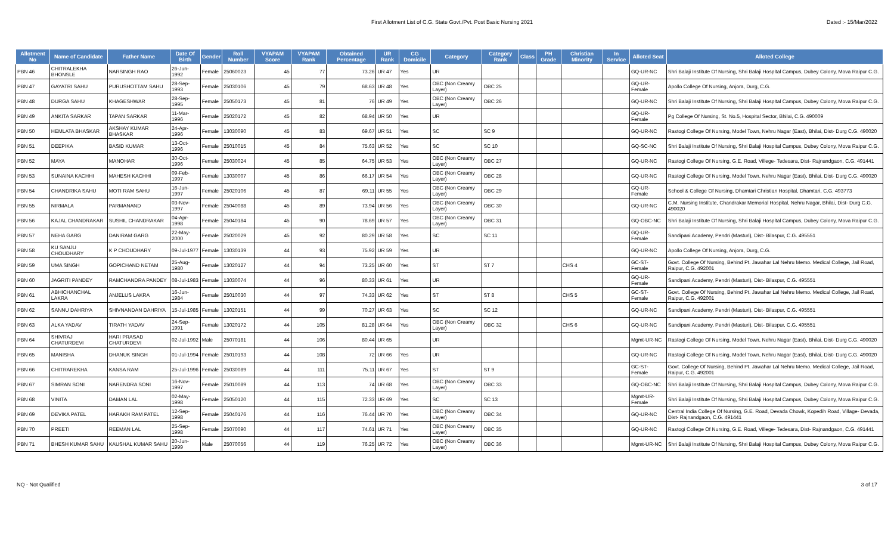First Allotment List of C.G. State Govt./Pvt. Post Basic Nursing 2021
Dated :- 15/Mar/2022
| Allotment No | Name of Candidate | Father Name | Date Of Birth | Gender | Roll Number | VYAPAM Score | VYAPAM Rank | Obtained Percentage | UR Rank | CG Domicile | Category | Category Rank | Class | PH Grade | Christian Minority | In Service | Alloted Seat | Alloted College |
| --- | --- | --- | --- | --- | --- | --- | --- | --- | --- | --- | --- | --- | --- | --- | --- | --- | --- | --- |
| PBN 46 | CHITRALEKHA BHONSLE | NARSINGH RAO | 26-Jun-1992 | Female | 25060023 | 45 | 77 | 73.26 | UR 47 | Yes | UR | | | | | | GQ-UR-NC | Shri Balaji Institute Of Nursing, Shri Balaji Hospital Campus, Dubey Colony, Mova Raipur C.G. |
| PBN 47 | GAYATRI SAHU | PURUSHOTTAM SAHU | 28-Sep-1993 | Female | 25030106 | 45 | 79 | 68.63 | UR 48 | Yes | OBC (Non Creamy Layer) | OBC 25 | | | | | GQ-UR-Female | Apollo College Of Nursing, Anjora, Durg, C.G. |
| PBN 48 | DURGA SAHU | KHAGESHWAR | 28-Sep-1995 | Female | 25050173 | 45 | 81 | 76 | UR 49 | Yes | OBC (Non Creamy Layer) | OBC 26 | | | | | GQ-UR-NC | Shri Balaji Institute Of Nursing, Shri Balaji Hospital Campus, Dubey Colony, Mova Raipur C.G. |
| PBN 49 | ANKITA SARKAR | TAPAN SARKAR | 11-Mar-1996 | Female | 25020172 | 45 | 82 | 68.94 | UR 50 | Yes | UR | | | | | | GQ-UR-Female | Pg College Of Nursing, St. No.5, Hospital Sector, Bhilai, C.G. 490009 |
| PBN 50 | HEMLATA BHASKAR | AKSHAY KUMAR BHASKAR | 24-Apr-1996 | Female | 13030090 | 45 | 83 | 69.67 | UR 51 | Yes | SC | SC 9 | | | | | GQ-UR-NC | Rastogi College Of Nursing, Model Town, Nehru Nagar (East), Bhilai, Dist- Durg C.G. 490020 |
| PBN 51 | DEEPIKA | BASID KUMAR | 13-Oct-1996 | Female | 25010015 | 45 | 84 | 75.63 | UR 52 | Yes | SC | SC 10 | | | | | GQ-SC-NC | Shri Balaji Institute Of Nursing, Shri Balaji Hospital Campus, Dubey Colony, Mova Raipur C.G. |
| PBN 52 | MAYA | MANOHAR | 30-Oct-1996 | Female | 25030024 | 45 | 85 | 64.75 | UR 53 | Yes | OBC (Non Creamy Layer) | OBC 27 | | | | | GQ-UR-NC | Rastogi College Of Nursing, G.E. Road, Villege- Tedesara, Dist- Rajnandgaon, C.G. 491441 |
| PBN 53 | SUNAINA KACHHI | MAHESH KACHHI | 09-Feb-1997 | Female | 13030007 | 45 | 86 | 66.17 | UR 54 | Yes | OBC (Non Creamy Layer) | OBC 28 | | | | | GQ-UR-NC | Rastogi College Of Nursing, Model Town, Nehru Nagar (East), Bhilai, Dist- Durg C.G. 490020 |
| PBN 54 | CHANDRIKA SAHU | MOTI RAM SAHU | 16-Jun-1997 | Female | 25020106 | 45 | 87 | 69.11 | UR 55 | Yes | OBC (Non Creamy Layer) | OBC 29 | | | | | GQ-UR-Female | School & College Of Nursing, Dhamtari Christian Hospital, Dhamtari, C.G. 493773 |
| PBN 55 | NIRMALA | PARMANAND | 03-Nov-1997 | Female | 25040088 | 45 | 89 | 73.94 | UR 56 | Yes | OBC (Non Creamy Layer) | OBC 30 | | | | | GQ-UR-NC | C.M. Nursing Institute, Chandrakar Memorial Hospital, Nehru Nagar, Bhilai, Dist- Durg C.G. 490020 |
| PBN 56 | KAJAL CHANDRAKAR | SUSHIL CHANDRAKAR | 04-Apr-1998 | Female | 25040184 | 45 | 90 | 78.69 | UR 57 | Yes | OBC (Non Creamy Layer) | OBC 31 | | | | | GQ-OBC-NC | Shri Balaji Institute Of Nursing, Shri Balaji Hospital Campus, Dubey Colony, Mova Raipur C.G. |
| PBN 57 | NEHA GARG | DANIRAM GARG | 22-May-2000 | Female | 25020029 | 45 | 92 | 80.29 | UR 58 | Yes | SC | SC 11 | | | | | GQ-UR-Female | Sandipani Academy, Pendri (Masturi), Dist- Bilaspur, C.G. 495551 |
| PBN 58 | KU SANJU CHOUDHARY | K P CHOUDHARY | 09-Jul-1977 | Female | 13030139 | 44 | 93 | 75.92 | UR 59 | Yes | UR | | | | | | GQ-UR-NC | Apollo College Of Nursing, Anjora, Durg, C.G. |
| PBN 59 | UMA SINGH | GOPICHAND NETAM | 25-Aug-1980 | Female | 13020127 | 44 | 94 | 73.25 | UR 60 | Yes | ST | ST 7 | | | CHS 4 | | GC-ST-Female | Govt. College Of Nursing, Behind Pt. Jawahar Lal Nehru Memo. Medical College, Jail Road, Raipur, C.G. 492001 |
| PBN 60 | JAGRITI PANDEY | RAMCHANDRA PANDEY | 08-Jul-1983 | Female | 13030074 | 44 | 96 | 80.33 | UR 61 | Yes | UR | | | | | | GQ-UR-Female | Sandipani Academy, Pendri (Masturi), Dist- Bilaspur, C.G. 495551 |
| PBN 61 | ABHICHANCHAL LAKRA | ANJELUS LAKRA | 16-Jun-1984 | Female | 25010030 | 44 | 97 | 74.33 | UR 62 | Yes | ST | ST 8 | | | CHS 5 | | GC-ST-Female | Govt. College Of Nursing, Behind Pt. Jawahar Lal Nehru Memo. Medical College, Jail Road, Raipur, C.G. 492001 |
| PBN 62 | SANNU DAHRIYA | SHIVNANDAN DAHRIYA | 15-Jul-1985 | Female | 13020151 | 44 | 99 | 70.27 | UR 63 | Yes | SC | SC 12 | | | | | GQ-UR-NC | Sandipani Academy, Pendri (Masturi), Dist- Bilaspur, C.G. 495551 |
| PBN 63 | ALKA YADAV | TIRATH YADAV | 24-Sep-1991 | Female | 13020172 | 44 | 105 | 81.28 | UR 64 | Yes | OBC (Non Creamy Layer) | OBC 32 | | | CHS 6 | | GQ-UR-NC | Sandipani Academy, Pendri (Masturi), Dist- Bilaspur, C.G. 495551 |
| PBN 64 | SHIVRAJ CHATURDEVI | HARI PRASAD CHATURDEVI | 02-Jul-1992 | Male | 25070181 | 44 | 106 | 80.44 | UR 65 | | UR | | | | | | Mgmt-UR-NC | Rastogi College Of Nursing, Model Town, Nehru Nagar (East), Bhilai, Dist- Durg C.G. 490020 |
| PBN 65 | MANISHA | DHANUK SINGH | 01-Jul-1994 | Female | 25010193 | 44 | 108 | 72 | UR 66 | Yes | UR | | | | | | GQ-UR-NC | Rastogi College Of Nursing, Model Town, Nehru Nagar (East), Bhilai, Dist- Durg C.G. 490020 |
| PBN 66 | CHITRAREKHA | KANSA RAM | 25-Jul-1996 | Female | 25030089 | 44 | 111 | 75.11 | UR 67 | Yes | ST | ST 9 | | | | | GC-ST-Female | Govt. College Of Nursing, Behind Pt. Jawahar Lal Nehru Memo. Medical College, Jail Road, Raipur, C.G. 492001 |
| PBN 67 | SIMRAN SONI | NARENDRA SONI | 16-Nov-1997 | Female | 25010089 | 44 | 113 | 74 | UR 68 | Yes | OBC (Non Creamy Layer) | OBC 33 | | | | | GQ-OBC-NC | Shri Balaji Institute Of Nursing, Shri Balaji Hospital Campus, Dubey Colony, Mova Raipur C.G. |
| PBN 68 | VINITA | DAMAN LAL | 02-May-1998 | Female | 25050120 | 44 | 115 | 72.33 | UR 69 | Yes | SC | SC 13 | | | | | Mgmt-UR-Female | Shri Balaji Institute Of Nursing, Shri Balaji Hospital Campus, Dubey Colony, Mova Raipur C.G. |
| PBN 69 | DEVIKA PATEL | HARAKH RAM PATEL | 12-Sep-1998 | Female | 25040176 | 44 | 116 | 76.44 | UR 70 | Yes | OBC (Non Creamy Layer) | OBC 34 | | | | | GQ-UR-NC | Central India College Of Nursing, G.E. Road, Devada Chowk, Kopedih Road, Village- Devada, Dist- Rajnandgaon, C.G. 491441 |
| PBN 70 | PREETI | REEMAN LAL | 25-Sep-1998 | Female | 25070090 | 44 | 117 | 74.61 | UR 71 | Yes | OBC (Non Creamy Layer) | OBC 35 | | | | | GQ-UR-NC | Rastogi College Of Nursing, G.E. Road, Villege- Tedesara, Dist- Rajnandgaon, C.G. 491441 |
| PBN 71 | BHESH KUMAR SAHU | KAUSHAL KUMAR SAHU | 20-Jun-1999 | Male | 25070056 | 44 | 119 | 76.25 | UR 72 | Yes | OBC (Non Creamy Layer) | OBC 36 | | | | | Mgmt-UR-NC | Shri Balaji Institute Of Nursing, Shri Balaji Hospital Campus, Dubey Colony, Mova Raipur C.G. |
NQ - Not Qualified 3 of 17